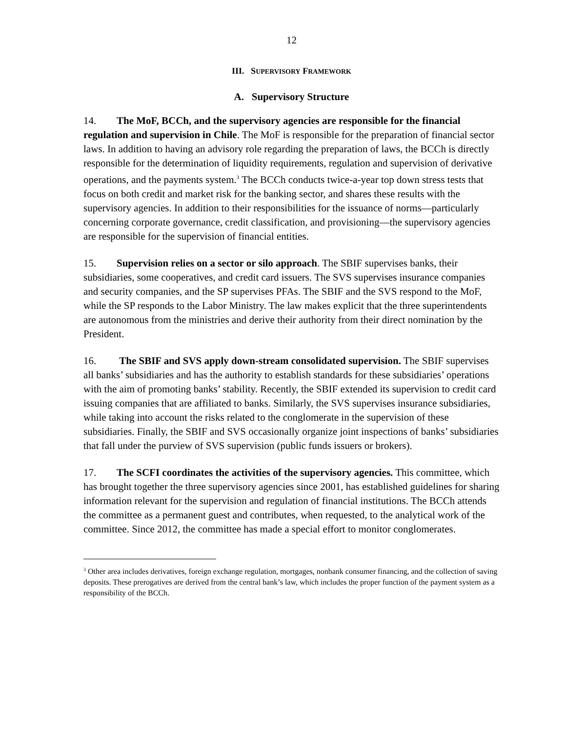12
III. SUPERVISORY FRAMEWORK
A. Supervisory Structure
14. The MoF, BCCh, and the supervisory agencies are responsible for the financial regulation and supervision in Chile. The MoF is responsible for the preparation of financial sector laws. In addition to having an advisory role regarding the preparation of laws, the BCCh is directly responsible for the determination of liquidity requirements, regulation and supervision of derivative operations, and the payments system.<sup>3</sup> The BCCh conducts twice-a-year top down stress tests that focus on both credit and market risk for the banking sector, and shares these results with the supervisory agencies. In addition to their responsibilities for the issuance of norms—particularly concerning corporate governance, credit classification, and provisioning—the supervisory agencies are responsible for the supervision of financial entities.
15. Supervision relies on a sector or silo approach. The SBIF supervises banks, their subsidiaries, some cooperatives, and credit card issuers. The SVS supervises insurance companies and security companies, and the SP supervises PFAs. The SBIF and the SVS respond to the MoF, while the SP responds to the Labor Ministry. The law makes explicit that the three superintendents are autonomous from the ministries and derive their authority from their direct nomination by the President.
16. The SBIF and SVS apply down-stream consolidated supervision. The SBIF supervises all banks’ subsidiaries and has the authority to establish standards for these subsidiaries’ operations with the aim of promoting banks’ stability. Recently, the SBIF extended its supervision to credit card issuing companies that are affiliated to banks. Similarly, the SVS supervises insurance subsidiaries, while taking into account the risks related to the conglomerate in the supervision of these subsidiaries. Finally, the SBIF and SVS occasionally organize joint inspections of banks’ subsidiaries that fall under the purview of SVS supervision (public funds issuers or brokers).
17. The SCFI coordinates the activities of the supervisory agencies. This committee, which has brought together the three supervisory agencies since 2001, has established guidelines for sharing information relevant for the supervision and regulation of financial institutions. The BCCh attends the committee as a permanent guest and contributes, when requested, to the analytical work of the committee. Since 2012, the committee has made a special effort to monitor conglomerates.
<sup>3</sup> Other area includes derivatives, foreign exchange regulation, mortgages, nonbank consumer financing, and the collection of saving deposits. These prerogatives are derived from the central bank’s law, which includes the proper function of the payment system as a responsibility of the BCCh.